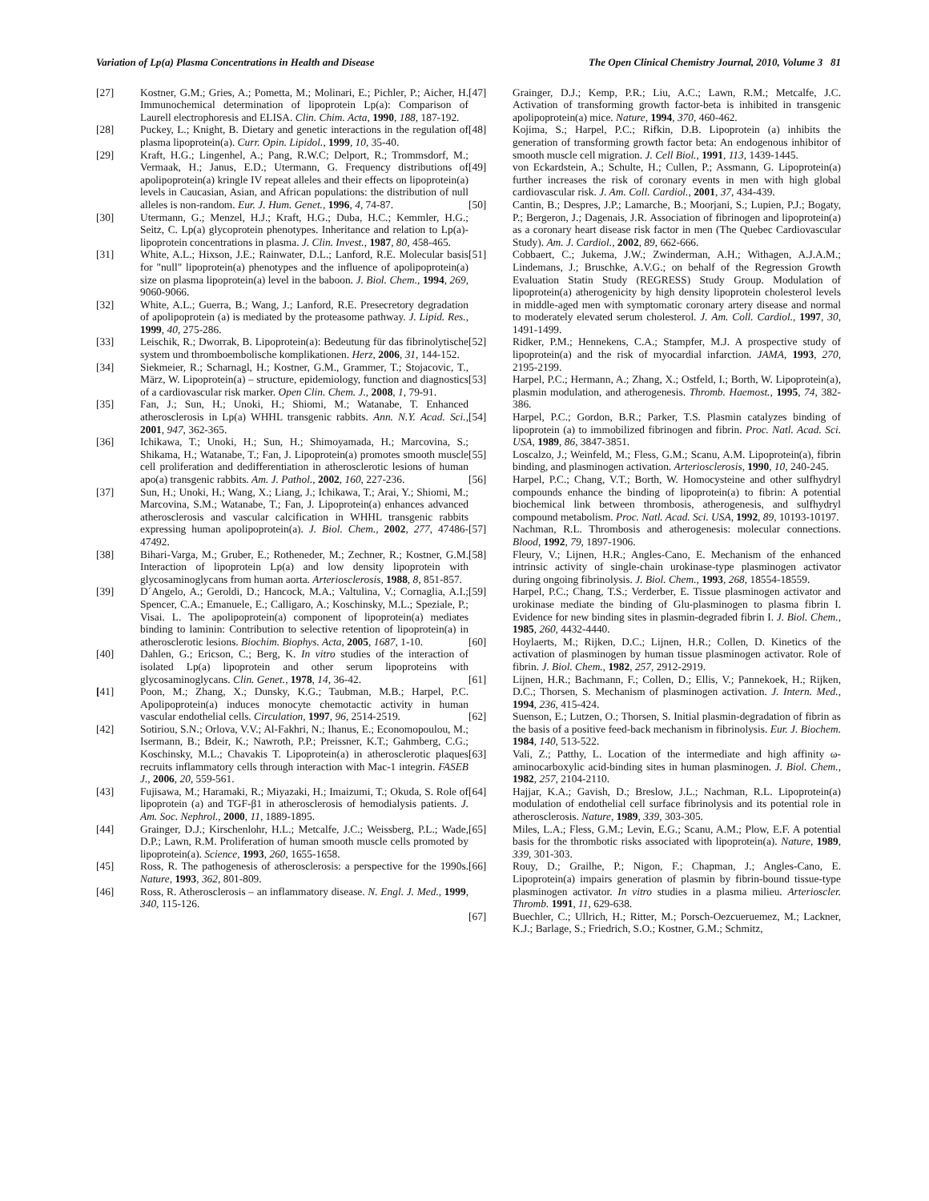Variation of Lp(a) Plasma Concentrations in Health and Disease The Open Clinical Chemistry Journal, 2010, Volume 3 81
[27] Kostner, G.M.; Gries, A.; Pometta, M.; Molinari, E.; Pichler, P.; Aicher, H. Immunochemical determination of lipoprotein Lp(a): Comparison of Laurell electrophoresis and ELISA. Clin. Chim. Acta, 1990, 188, 187-192.
[28] Puckey, L.; Knight, B. Dietary and genetic interactions in the regulation of plasma lipoprotein(a). Curr. Opin. Lipidol., 1999, 10, 35-40.
[29] Kraft, H.G.; Lingenhel, A.; Pang, R.W.C; Delport, R.; Trommsdorf, M.; Vermaak, H.; Janus, E.D.; Utermann, G. Frequency distributions of apolipoprotein(a) kringle IV repeat alleles and their effects on lipoprotein(a) levels in Caucasian, Asian, and African populations: the distribution of null alleles is non-random. Eur. J. Hum. Genet., 1996, 4, 74-87.
[30] Utermann, G.; Menzel, H.J.; Kraft, H.G.; Duba, H.C.; Kemmler, H.G.; Seitz, C. Lp(a) glycoprotein phenotypes. Inheritance and relation to Lp(a)-lipoprotein concentrations in plasma. J. Clin. Invest., 1987, 80, 458-465.
[31] White, A.L.; Hixson, J.E.; Rainwater, D.L.; Lanford, R.E. Molecular basis for "null" lipoprotein(a) phenotypes and the influence of apolipoprotein(a) size on plasma lipoprotein(a) level in the baboon. J. Biol. Chem., 1994, 269, 9060-9066.
[32] White, A.L.; Guerra, B.; Wang, J.; Lanford, R.E. Presecretory degradation of apolipoprotein (a) is mediated by the proteasome pathway. J. Lipid. Res., 1999, 40, 275-286.
[33] Leischik, R.; Dworrak, B. Lipoprotein(a): Bedeutung für das fibrinolytische system und thromboembolische komplikationen. Herz, 2006, 31, 144-152.
[34] Siekmeier, R.; Scharnagl, H.; Kostner, G.M., Grammer, T.; Stojacovic, T., März, W. Lipoprotein(a) – structure, epidemiology, function and diagnostics of a cardiovascular risk marker. Open Clin. Chem. J., 2008, 1, 79-91.
[35] Fan, J.; Sun, H.; Unoki, H.; Shiomi, M.; Watanabe, T. Enhanced atherosclerosis in Lp(a) WHHL transgenic rabbits. Ann. N.Y. Acad. Sci., 2001, 947, 362-365.
[36] Ichikawa, T.; Unoki, H.; Sun, H.; Shimoyamada, H.; Marcovina, S.; Shikama, H.; Watanabe, T.; Fan, J. Lipoprotein(a) promotes smooth muscle cell proliferation and dedifferentiation in atherosclerotic lesions of human apo(a) transgenic rabbits. Am. J. Pathol., 2002, 160, 227-236.
[37] Sun, H.; Unoki, H.; Wang, X.; Liang, J.; Ichikawa, T.; Arai, Y.; Shiomi, M.; Marcovina, S.M.; Watanabe, T.; Fan, J. Lipoprotein(a) enhances advanced atherosclerosis and vascular calcification in WHHL transgenic rabbits expressing human apolipoprotein(a). J. Biol. Chem., 2002, 277, 47486-47492.
[38] Bihari-Varga, M.; Gruber, E.; Rotheneder, M.; Zechner, R.; Kostner, G.M. Interaction of lipoprotein Lp(a) and low density lipoprotein with glycosaminoglycans from human aorta. Arteriosclerosis, 1988, 8, 851-857.
[39] D´Angelo, A.; Geroldi, D.; Hancock, M.A.; Valtulina, V.; Cornaglia, A.I.; Spencer, C.A.; Emanuele, E.; Calligaro, A.; Koschinsky, M.L.; Speziale, P.; Visai. L. The apolipoprotein(a) component of lipoprotein(a) mediates binding to laminin: Contribution to selective retention of lipoprotein(a) in atherosclerotic lesions. Biochim. Biophys. Acta, 2005, 1687, 1-10.
[40] Dahlen, G.; Ericson, C.; Berg, K. In vitro studies of the interaction of isolated Lp(a) lipoprotein and other serum lipoproteins with glycosaminoglycans. Clin. Genet., 1978, 14, 36-42.
[41] Poon, M.; Zhang, X.; Dunsky, K.G.; Taubman, M.B.; Harpel, P.C. Apolipoprotein(a) induces monocyte chemotactic activity in human vascular endothelial cells. Circulation, 1997, 96, 2514-2519.
[42] Sotiriou, S.N.; Orlova, V.V.; Al-Fakhri, N.; Ihanus, E.; Economopoulou, M.; Isermann, B.; Bdeir, K.; Nawroth, P.P.; Preissner, K.T.; Gahmberg, C.G.; Koschinsky, M.L.; Chavakis T. Lipoprotein(a) in atherosclerotic plaques recruits inflammatory cells through interaction with Mac-1 integrin. FASEB J., 2006, 20, 559-561.
[43] Fujisawa, M.; Haramaki, R.; Miyazaki, H.; Imaizumi, T.; Okuda, S. Role of lipoprotein (a) and TGF-β1 in atherosclerosis of hemodialysis patients. J. Am. Soc. Nephrol., 2000, 11, 1889-1895.
[44] Grainger, D.J.; Kirschenlohr, H.L.; Metcalfe, J.C.; Weissberg, P.L.; Wade, D.P.; Lawn, R.M. Proliferation of human smooth muscle cells promoted by lipoprotein(a). Science, 1993, 260, 1655-1658.
[45] Ross, R. The pathogenesis of atherosclerosis: a perspective for the 1990s. Nature, 1993, 362, 801-809.
[46] Ross, R. Atherosclerosis – an inflammatory disease. N. Engl. J. Med., 1999, 340, 115-126.
[47] Grainger, D.J.; Kemp, P.R.; Liu, A.C.; Lawn, R.M.; Metcalfe, J.C. Activation of transforming growth factor-beta is inhibited in transgenic apolipoprotein(a) mice. Nature, 1994, 370, 460-462.
[48] Kojima, S.; Harpel, P.C.; Rifkin, D.B. Lipoprotein (a) inhibits the generation of transforming growth factor beta: An endogenous inhibitor of smooth muscle cell migration. J. Cell Biol., 1991, 113, 1439-1445.
[49] von Eckardstein, A.; Schulte, H.; Cullen, P.; Assmann, G. Lipoprotein(a) further increases the risk of coronary events in men with high global cardiovascular risk. J. Am. Coll. Cardiol., 2001, 37, 434-439.
[50] Cantin, B.; Despres, J.P.; Lamarche, B.; Moorjani, S.; Lupien, P.J.; Bogaty, P.; Bergeron, J.; Dagenais, J.R. Association of fibrinogen and lipoprotein(a) as a coronary heart disease risk factor in men (The Quebec Cardiovascular Study). Am. J. Cardiol., 2002, 89, 662-666.
[51] Cobbaert, C.; Jukema, J.W.; Zwinderman, A.H.; Withagen, A.J.A.M.; Lindemans, J.; Bruschke, A.V.G.; on behalf of the Regression Growth Evaluation Statin Study (REGRESS) Study Group. Modulation of lipoprotein(a) atherogenicity by high density lipoprotein cholesterol levels in middle-aged men with symptomatic coronary artery disease and normal to moderately elevated serum cholesterol. J. Am. Coll. Cardiol., 1997, 30, 1491-1499.
[52] Ridker, P.M.; Hennekens, C.A.; Stampfer, M.J. A prospective study of lipoprotein(a) and the risk of myocardial infarction. JAMA, 1993, 270, 2195-2199.
[53] Harpel, P.C.; Hermann, A.; Zhang, X.; Ostfeld, I.; Borth, W. Lipoprotein(a), plasmin modulation, and atherogenesis. Thromb. Haemost., 1995, 74, 382-386.
[54] Harpel, P.C.; Gordon, B.R.; Parker, T.S. Plasmin catalyzes binding of lipoprotein (a) to immobilized fibrinogen and fibrin. Proc. Natl. Acad. Sci. USA, 1989, 86, 3847-3851.
[55] Loscalzo, J.; Weinfeld, M.; Fless, G.M.; Scanu, A.M. Lipoprotein(a), fibrin binding, and plasminogen activation. Arteriosclerosis, 1990, 10, 240-245.
[56] Harpel, P.C.; Chang, V.T.; Borth, W. Homocysteine and other sulfhydryl compounds enhance the binding of lipoprotein(a) to fibrin: A potential biochemical link between thrombosis, atherogenesis, and sulfhydryl compound metabolism. Proc. Natl. Acad. Sci. USA, 1992, 89, 10193-10197.
[57] Nachman, R.L. Thrombosis and atherogenesis: molecular connections. Blood, 1992, 79, 1897-1906.
[58] Fleury, V.; Lijnen, H.R.; Angles-Cano, E. Mechanism of the enhanced intrinsic activity of single-chain urokinase-type plasminogen activator during ongoing fibrinolysis. J. Biol. Chem., 1993, 268, 18554-18559.
[59] Harpel, P.C.; Chang, T.S.; Verderber, E. Tissue plasminogen activator and urokinase mediate the binding of Glu-plasminogen to plasma fibrin I. Evidence for new binding sites in plasmin-degraded fibrin I. J. Biol. Chem., 1985, 260, 4432-4440.
[60] Hoylaerts, M.; Rijken, D.C.; Lijnen, H.R.; Collen, D. Kinetics of the activation of plasminogen by human tissue plasminogen activator. Role of fibrin. J. Biol. Chem., 1982, 257, 2912-2919.
[61] Lijnen, H.R.; Bachmann, F.; Collen, D.; Ellis, V.; Pannekoek, H.; Rijken, D.C.; Thorsen, S. Mechanism of plasminogen activation. J. Intern. Med., 1994, 236, 415-424.
[62] Suenson, E.; Lutzen, O.; Thorsen, S. Initial plasmin-degradation of fibrin as the basis of a positive feed-back mechanism in fibrinolysis. Eur. J. Biochem. 1984, 140, 513-522.
[63] Vali, Z.; Patthy, L. Location of the intermediate and high affinity ω-aminocarboxylic acid-binding sites in human plasminogen. J. Biol. Chem., 1982, 257, 2104-2110.
[64] Hajjar, K.A.; Gavish, D.; Breslow, J.L.; Nachman, R.L. Lipoprotein(a) modulation of endothelial cell surface fibrinolysis and its potential role in atherosclerosis. Nature, 1989, 339, 303-305.
[65] Miles, L.A.; Fless, G.M.; Levin, E.G.; Scanu, A.M.; Plow, E.F. A potential basis for the thrombotic risks associated with lipoprotein(a). Nature, 1989, 339, 301-303.
[66] Rouy, D.; Grailhe, P.; Nigon, F.; Chapman, J.; Angles-Cano, E. Lipoprotein(a) impairs generation of plasmin by fibrin-bound tissue-type plasminogen activator. In vitro studies in a plasma milieu. Arterioscler. Thromb. 1991, 11, 629-638.
[67] Buechler, C.; Ullrich, H.; Ritter, M.; Porsch-Oezcueruemez, M.; Lackner, K.J.; Barlage, S.; Friedrich, S.O.; Kostner, G.M.; Schmitz,